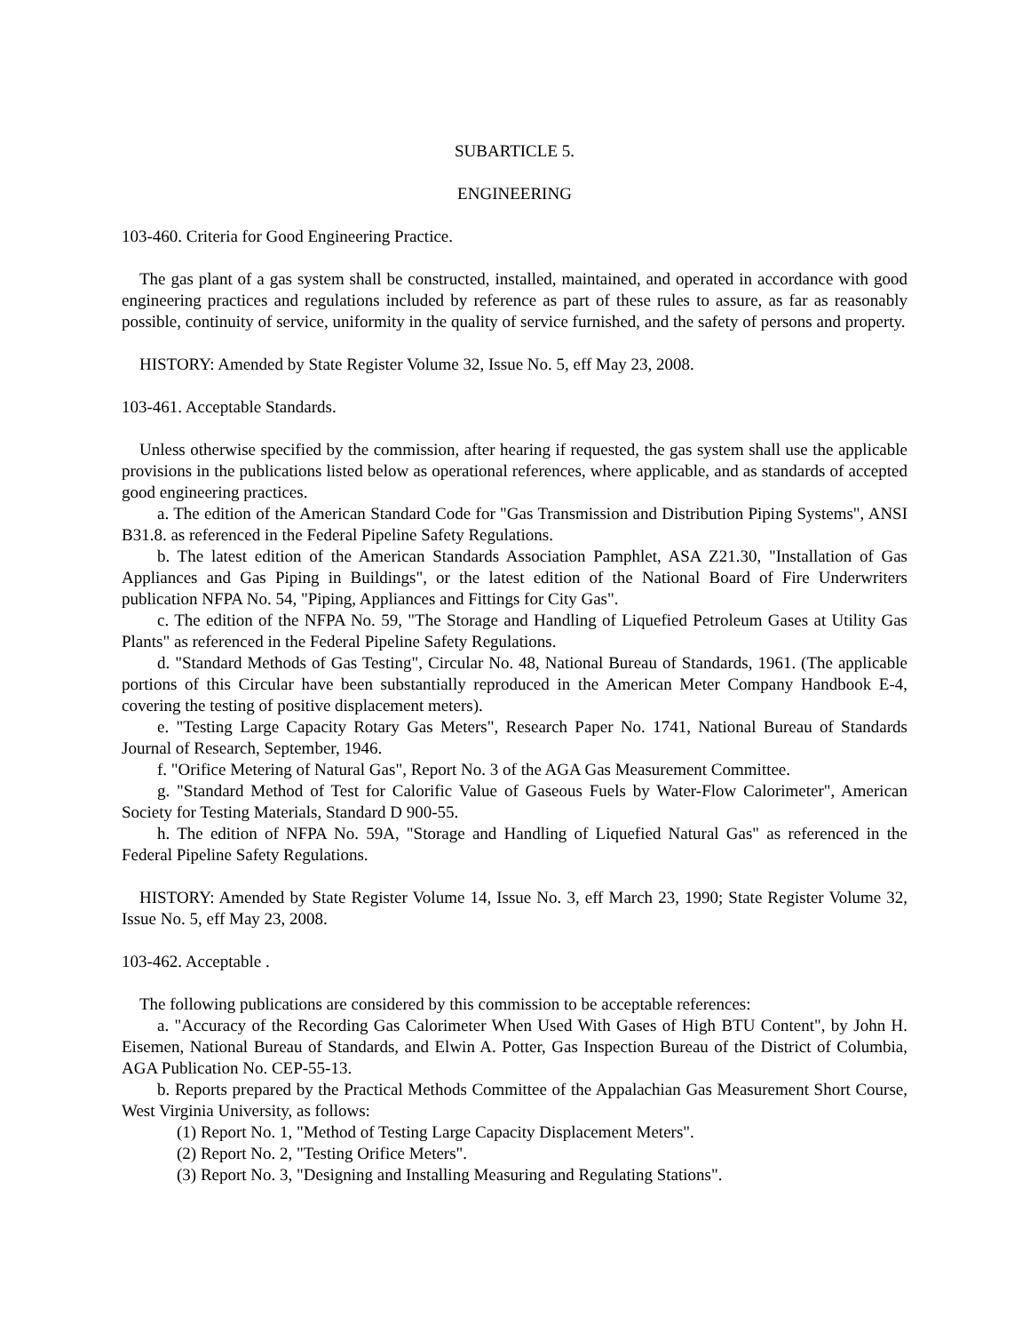SUBARTICLE 5.
ENGINEERING
103-460. Criteria for Good Engineering Practice.
The gas plant of a gas system shall be constructed, installed, maintained, and operated in accordance with good engineering practices and regulations included by reference as part of these rules to assure, as far as reasonably possible, continuity of service, uniformity in the quality of service furnished, and the safety of persons and property.
HISTORY: Amended by State Register Volume 32, Issue No. 5, eff May 23, 2008.
103-461. Acceptable Standards.
Unless otherwise specified by the commission, after hearing if requested, the gas system shall use the applicable provisions in the publications listed below as operational references, where applicable, and as standards of accepted good engineering practices.
a. The edition of the American Standard Code for "Gas Transmission and Distribution Piping Systems", ANSI B31.8. as referenced in the Federal Pipeline Safety Regulations.
b. The latest edition of the American Standards Association Pamphlet, ASA Z21.30, "Installation of Gas Appliances and Gas Piping in Buildings", or the latest edition of the National Board of Fire Underwriters publication NFPA No. 54, "Piping, Appliances and Fittings for City Gas".
c. The edition of the NFPA No. 59, "The Storage and Handling of Liquefied Petroleum Gases at Utility Gas Plants" as referenced in the Federal Pipeline Safety Regulations.
d. "Standard Methods of Gas Testing", Circular No. 48, National Bureau of Standards, 1961. (The applicable portions of this Circular have been substantially reproduced in the American Meter Company Handbook E-4, covering the testing of positive displacement meters).
e. "Testing Large Capacity Rotary Gas Meters", Research Paper No. 1741, National Bureau of Standards Journal of Research, September, 1946.
f. "Orifice Metering of Natural Gas", Report No. 3 of the AGA Gas Measurement Committee.
g. "Standard Method of Test for Calorific Value of Gaseous Fuels by Water-Flow Calorimeter", American Society for Testing Materials, Standard D 900-55.
h. The edition of NFPA No. 59A, "Storage and Handling of Liquefied Natural Gas" as referenced in the Federal Pipeline Safety Regulations.
HISTORY: Amended by State Register Volume 14, Issue No. 3, eff March 23, 1990; State Register Volume 32, Issue No. 5, eff May 23, 2008.
103-462. Acceptable .
The following publications are considered by this commission to be acceptable references:
a. "Accuracy of the Recording Gas Calorimeter When Used With Gases of High BTU Content", by John H. Eisemen, National Bureau of Standards, and Elwin A. Potter, Gas Inspection Bureau of the District of Columbia, AGA Publication No. CEP-55-13.
b. Reports prepared by the Practical Methods Committee of the Appalachian Gas Measurement Short Course, West Virginia University, as follows:
(1) Report No. 1, "Method of Testing Large Capacity Displacement Meters".
(2) Report No. 2, "Testing Orifice Meters".
(3) Report No. 3, "Designing and Installing Measuring and Regulating Stations".